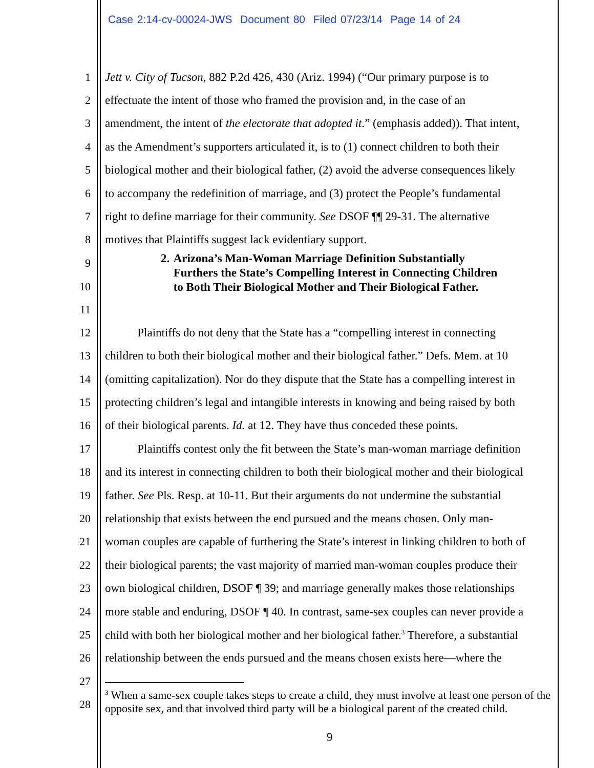Case 2:14-cv-00024-JWS Document 80 Filed 07/23/14 Page 14 of 24
1 Jett v. City of Tucson, 882 P.2d 426, 430 (Ariz. 1994) (“Our primary purpose is to
2 effectuate the intent of those who framed the provision and, in the case of an
3 amendment, the intent of the electorate that adopted it.” (emphasis added)). That intent,
4 as the Amendment’s supporters articulated it, is to (1) connect children to both their
5 biological mother and their biological father, (2) avoid the adverse consequences likely
6 to accompany the redefinition of marriage, and (3) protect the People’s fundamental
7 right to define marriage for their community. See DSOF ¶¶ 29-31. The alternative
8 motives that Plaintiffs suggest lack evidentiary support.
9
10
11
2. Arizona’s Man-Woman Marriage Definition Substantially Furthers the State’s Compelling Interest in Connecting Children to Both Their Biological Mother and Their Biological Father.
12 Plaintiffs do not deny that the State has a “compelling interest in connecting
13 children to both their biological mother and their biological father.” Defs. Mem. at 10
14 (omitting capitalization). Nor do they dispute that the State has a compelling interest in
15 protecting children’s legal and intangible interests in knowing and being raised by both
16 of their biological parents. Id. at 12. They have thus conceded these points.
17 Plaintiffs contest only the fit between the State’s man-woman marriage definition
18 and its interest in connecting children to both their biological mother and their biological
19 father. See Pls. Resp. at 10-11. But their arguments do not undermine the substantial
20 relationship that exists between the end pursued and the means chosen. Only man-
21 woman couples are capable of furthering the State’s interest in linking children to both of
22 their biological parents; the vast majority of married man-woman couples produce their
23 own biological children, DSOF ¶ 39; and marriage generally makes those relationships
24 more stable and enduring, DSOF ¶ 40. In contrast, same-sex couples can never provide a
25 child with both her biological mother and her biological father.<sup>3</sup> Therefore, a substantial
26 relationship between the ends pursued and the means chosen exists here—where the
27
28
<sup>3</sup> When a same-sex couple takes steps to create a child, they must involve at least one person of the opposite sex, and that involved third party will be a biological parent of the created child.
9